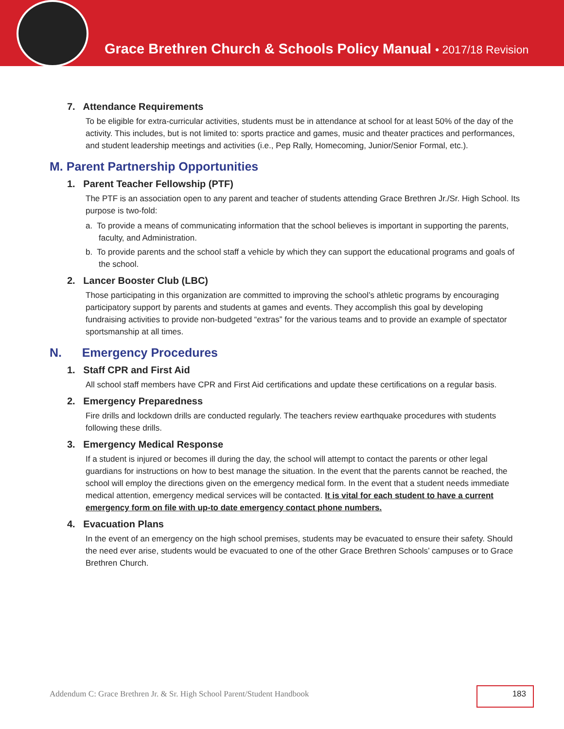Grace Brethren Church & Schools Policy Manual • 2017/18 Revision
7. Attendance Requirements
To be eligible for extra-curricular activities, students must be in attendance at school for at least 50% of the day of the activity. This includes, but is not limited to: sports practice and games, music and theater practices and performances, and student leadership meetings and activities (i.e., Pep Rally, Homecoming, Junior/Senior Formal, etc.).
M. Parent Partnership Opportunities
1. Parent Teacher Fellowship (PTF)
The PTF is an association open to any parent and teacher of students attending Grace Brethren Jr./Sr. High School. Its purpose is two-fold:
a. To provide a means of communicating information that the school believes is important in supporting the parents, faculty, and Administration.
b. To provide parents and the school staff a vehicle by which they can support the educational programs and goals of the school.
2. Lancer Booster Club (LBC)
Those participating in this organization are committed to improving the school’s athletic programs by encouraging participatory support by parents and students at games and events. They accomplish this goal by developing fundraising activities to provide non-budgeted “extras” for the various teams and to provide an example of spectator sportsmanship at all times.
N. Emergency Procedures
1. Staff CPR and First Aid
All school staff members have CPR and First Aid certifications and update these certifications on a regular basis.
2. Emergency Preparedness
Fire drills and lockdown drills are conducted regularly. The teachers review earthquake procedures with students following these drills.
3. Emergency Medical Response
If a student is injured or becomes ill during the day, the school will attempt to contact the parents or other legal guardians for instructions on how to best manage the situation. In the event that the parents cannot be reached, the school will employ the directions given on the emergency medical form. In the event that a student needs immediate medical attention, emergency medical services will be contacted. It is vital for each student to have a current emergency form on file with up-to date emergency contact phone numbers.
4. Evacuation Plans
In the event of an emergency on the high school premises, students may be evacuated to ensure their safety. Should the need ever arise, students would be evacuated to one of the other Grace Brethren Schools’ campuses or to Grace Brethren Church.
Addendum C: Grace Brethren Jr. & Sr. High School Parent/Student Handbook
183